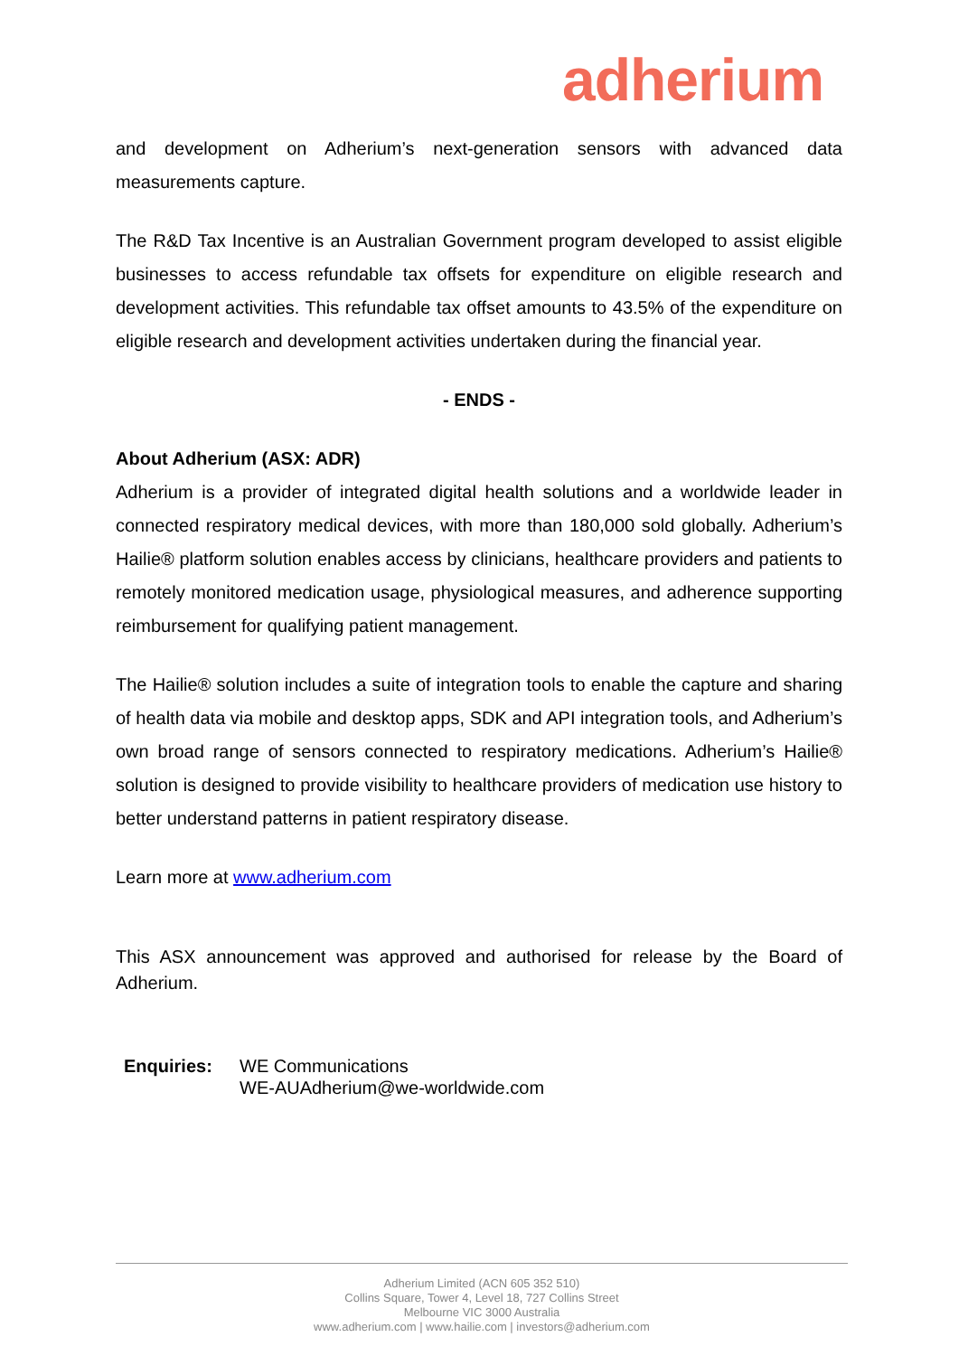adherium
and development on Adherium’s next-generation sensors with advanced data measurements capture.
The R&D Tax Incentive is an Australian Government program developed to assist eligible businesses to access refundable tax offsets for expenditure on eligible research and development activities. This refundable tax offset amounts to 43.5% of the expenditure on eligible research and development activities undertaken during the financial year.
- ENDS -
About Adherium (ASX: ADR)
Adherium is a provider of integrated digital health solutions and a worldwide leader in connected respiratory medical devices, with more than 180,000 sold globally. Adherium’s Hailie® platform solution enables access by clinicians, healthcare providers and patients to remotely monitored medication usage, physiological measures, and adherence supporting reimbursement for qualifying patient management.
The Hailie® solution includes a suite of integration tools to enable the capture and sharing of health data via mobile and desktop apps, SDK and API integration tools, and Adherium’s own broad range of sensors connected to respiratory medications. Adherium’s Hailie® solution is designed to provide visibility to healthcare providers of medication use history to better understand patterns in patient respiratory disease.
Learn more at www.adherium.com
This ASX announcement was approved and authorised for release by the Board of Adherium.
Enquiries: WE Communications
WE-AUAdherium@we-worldwide.com
Adherium Limited (ACN 605 352 510)
Collins Square, Tower 4, Level 18, 727 Collins Street
Melbourne VIC 3000 Australia
www.adherium.com | www.hailie.com | investors@adherium.com